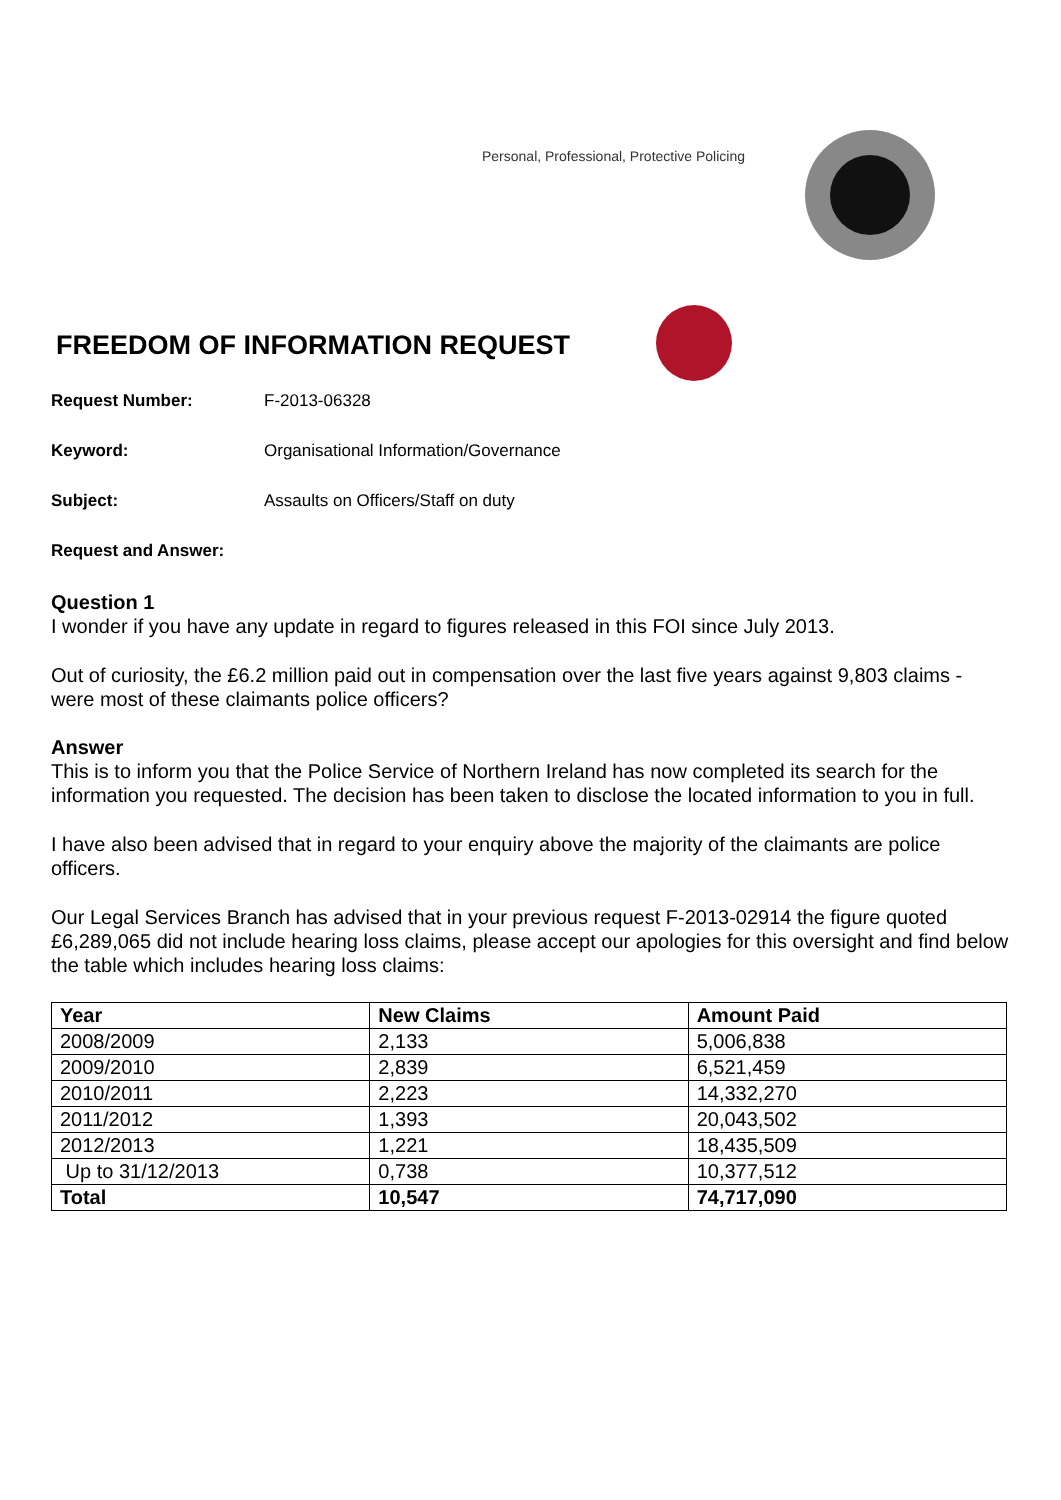Personal, Professional, Protective Policing
FREEDOM OF INFORMATION REQUEST
Request Number: F-2013-06328
Keyword: Organisational Information/Governance
Subject: Assaults on Officers/Staff on duty
Request and Answer:
Question 1
I wonder if you have any update in regard to figures released in this FOI since July 2013.
Out of curiosity, the £6.2 million paid out in compensation over the last five years against 9,803 claims - were most of these claimants police officers?
Answer
This is to inform you that the Police Service of Northern Ireland has now completed its search for the information you requested. The decision has been taken to disclose the located information to you in full.
I have also been advised that in regard to your enquiry above the majority of the claimants are police officers.
Our Legal Services Branch has advised that in your previous request F-2013-02914 the figure quoted £6,289,065 did not include hearing loss claims, please accept our apologies for this oversight and find below the table which includes hearing loss claims:
| Year | New Claims | Amount Paid |
| --- | --- | --- |
| 2008/2009 | 2,133 | 5,006,838 |
| 2009/2010 | 2,839 | 6,521,459 |
| 2010/2011 | 2,223 | 14,332,270 |
| 2011/2012 | 1,393 | 20,043,502 |
| 2012/2013 | 1,221 | 18,435,509 |
| Up to 31/12/2013 | 0,738 | 10,377,512 |
| Total | 10,547 | 74,717,090 |